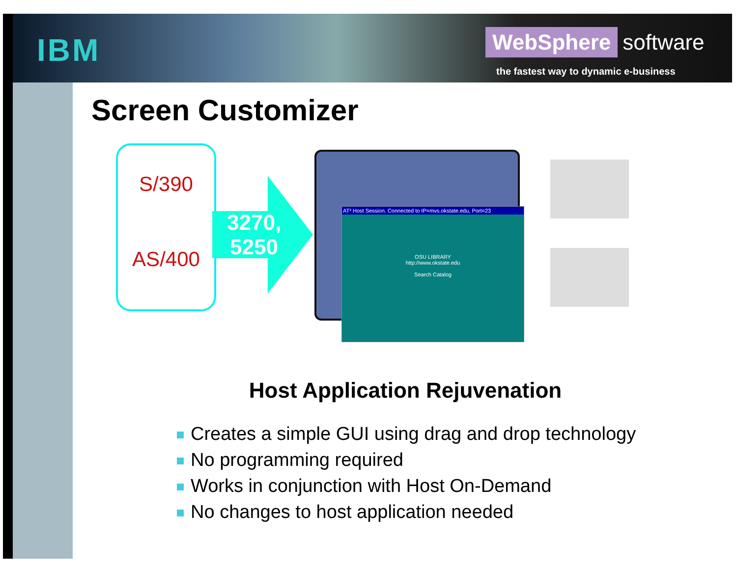IBM
WebSphere software
the fastest way to dynamic e-business
Screen Customizer
S/390
AS/400
3270,
5250
AT² Host Session. Connected to IP=mvs.okstate.edu, Port=23
OSU LIBRARY
http://www.okstate.edu
Search Catalog
Host Application Rejuvenation
Creates a simple GUI using drag and drop technology
No programming required
Works in conjunction with Host On-Demand
No changes to host application needed